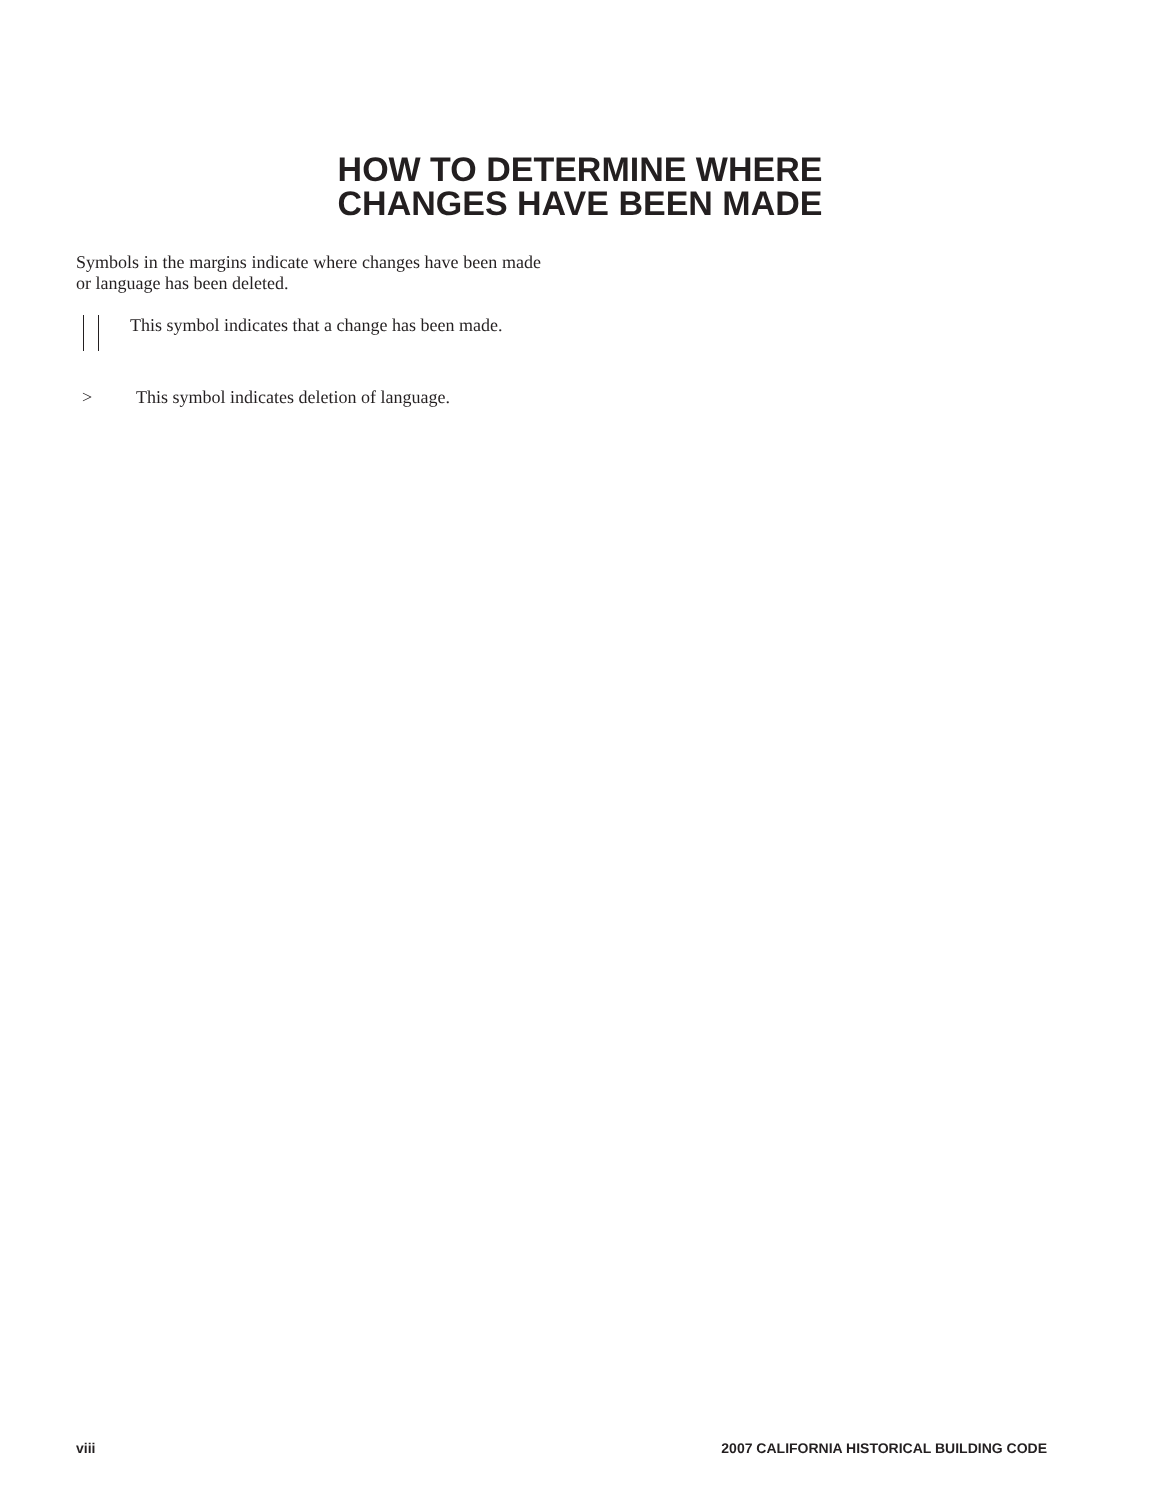HOW TO DETERMINE WHERE
CHANGES HAVE BEEN MADE
Symbols in the margins indicate where changes have been made or language has been deleted.
This symbol indicates that a change has been made.
> This symbol indicates deletion of language.
viii
2007 CALIFORNIA HISTORICAL BUILDING CODE